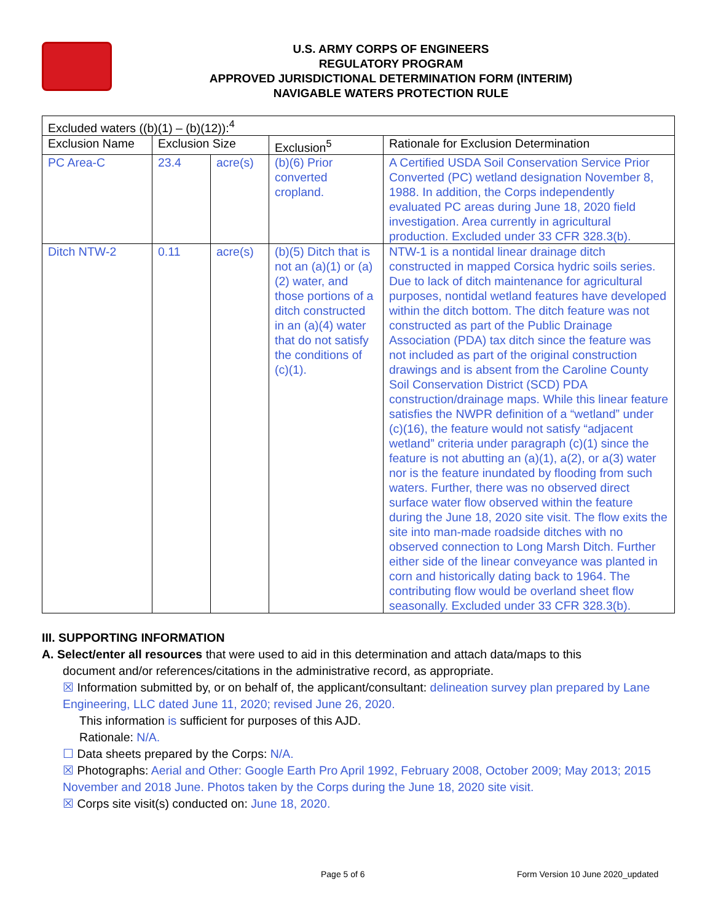U.S. ARMY CORPS OF ENGINEERS
REGULATORY PROGRAM
APPROVED JURISDICTIONAL DETERMINATION FORM (INTERIM)
NAVIGABLE WATERS PROTECTION RULE
| Excluded waters ((b)(1) – (b)(12)):<sup>4</sup> | | | | |
| --- | --- | --- | --- | --- |
| Exclusion Name | Exclusion Size | | Exclusion<sup>5</sup> | Rationale for Exclusion Determination |
| PC Area-C | 23.4 | acre(s) | (b)(6) Prior converted cropland. | A Certified USDA Soil Conservation Service Prior Converted (PC) wetland designation November 8, 1988. In addition, the Corps independently evaluated PC areas during June 18, 2020 field investigation. Area currently in agricultural production. Excluded under 33 CFR 328.3(b). |
| Ditch NTW-2 | 0.11 | acre(s) | (b)(5) Ditch that is not an (a)(1) or (a)(2) water, and those portions of a ditch constructed in an (a)(4) water that do not satisfy the conditions of (c)(1). | NTW-1 is a nontidal linear drainage ditch constructed in mapped Corsica hydric soils series. Due to lack of ditch maintenance for agricultural purposes, nontidal wetland features have developed within the ditch bottom. The ditch feature was not constructed as part of the Public Drainage Association (PDA) tax ditch since the feature was not included as part of the original construction drawings and is absent from the Caroline County Soil Conservation District (SCD) PDA construction/drainage maps. While this linear feature satisfies the NWPR definition of a “wetland” under (c)(16), the feature would not satisfy “adjacent wetland” criteria under paragraph (c)(1) since the feature is not abutting an (a)(1), a(2), or a(3) water nor is the feature inundated by flooding from such waters. Further, there was no observed direct surface water flow observed within the feature during the June 18, 2020 site visit. The flow exits the site into man-made roadside ditches with no observed connection to Long Marsh Ditch. Further either side of the linear conveyance was planted in corn and historically dating back to 1964. The contributing flow would be overland sheet flow seasonally. Excluded under 33 CFR 328.3(b). |
III. SUPPORTING INFORMATION
A. Select/enter all resources that were used to aid in this determination and attach data/maps to this
document and/or references/citations in the administrative record, as appropriate.
☒ Information submitted by, or on behalf of, the applicant/consultant: delineation survey plan prepared by Lane Engineering, LLC dated June 11, 2020; revised June 26, 2020.
This information is sufficient for purposes of this AJD.
Rationale: N/A.
☐ Data sheets prepared by the Corps: N/A.
☒ Photographs: Aerial and Other: Google Earth Pro April 1992, February 2008, October 2009; May 2013; 2015 November and 2018 June. Photos taken by the Corps during the June 18, 2020 site visit.
☒ Corps site visit(s) conducted on: June 18, 2020.
Page 5 of 6
Form Version 10 June 2020_updated